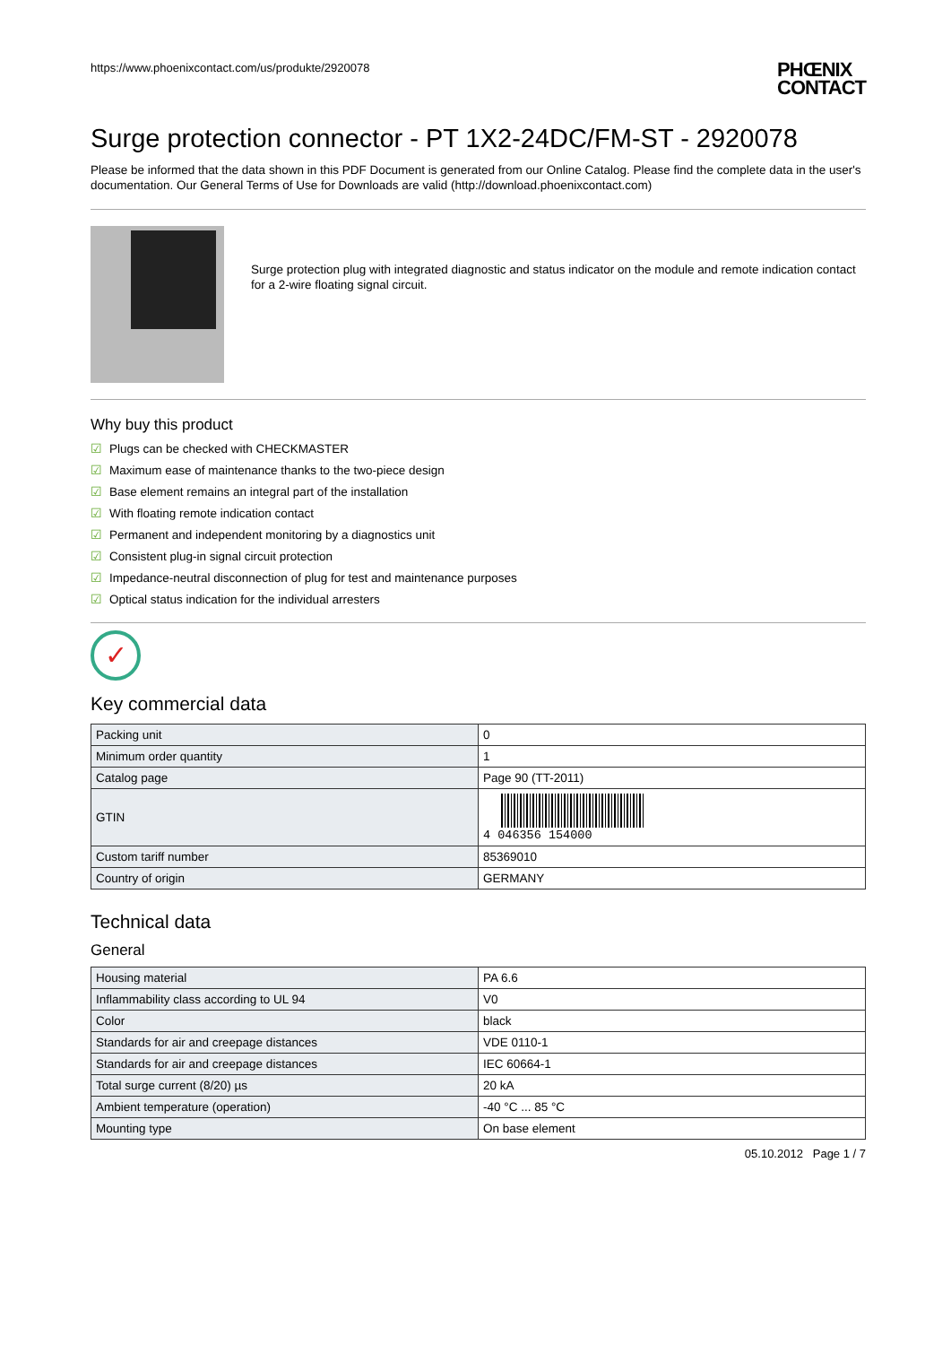https://www.phoenixcontact.com/us/produkte/2920078 PHŒNIX
CONTACT
Surge protection connector - PT 1X2-24DC/FM-ST - 2920078
Please be informed that the data shown in this PDF Document is generated from our Online Catalog. Please find the complete data in the user's documentation. Our General Terms of Use for Downloads are valid (http://download.phoenixcontact.com)
Surge protection plug with integrated diagnostic and status indicator on the module and remote indication contact for a 2-wire floating signal circuit.
Why buy this product
☑ Plugs can be checked with CHECKMASTER
☑ Maximum ease of maintenance thanks to the two-piece design
☑ Base element remains an integral part of the installation
☑ With floating remote indication contact
☑ Permanent and independent monitoring by a diagnostics unit
☑ Consistent plug-in signal circuit protection
☑ Impedance-neutral disconnection of plug for test and maintenance purposes
☑ Optical status indication for the individual arresters
✓
Key commercial data
| Packing unit | 0 |
| Minimum order quantity | 1 |
| Catalog page | Page 90 (TT-2011) |
| GTIN | 4 046356 154000 |
| Custom tariff number | 85369010 |
| Country of origin | GERMANY |
Technical data
General
| Housing material | PA 6.6 |
| Inflammability class according to UL 94 | V0 |
| Color | black |
| Standards for air and creepage distances | VDE 0110-1 |
| Standards for air and creepage distances | IEC 60664-1 |
| Total surge current (8/20) µs | 20 kA |
| Ambient temperature (operation) | -40 °C ... 85 °C |
| Mounting type | On base element |
05.10.2012 Page 1 / 7